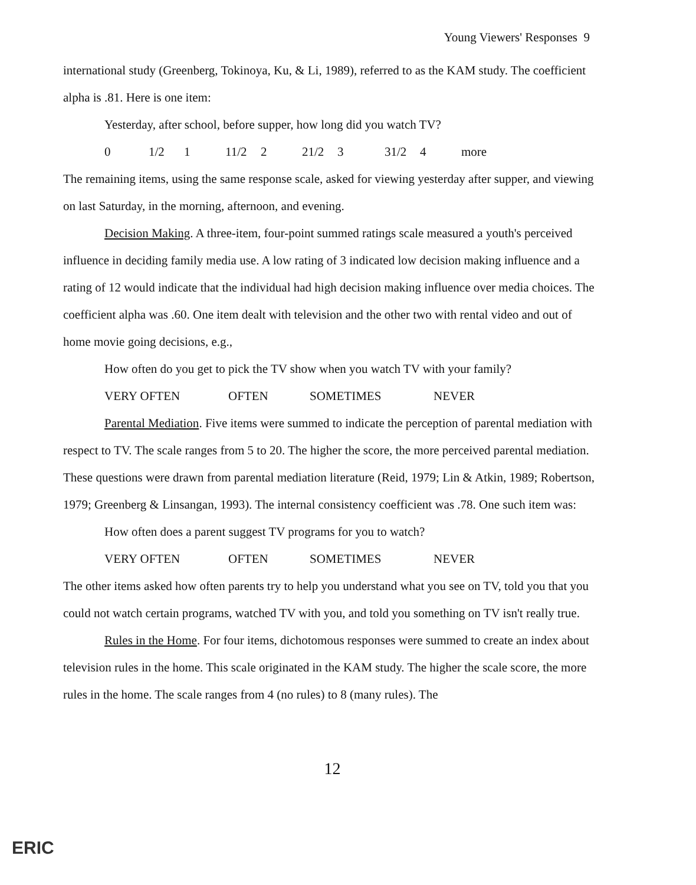Young Viewers' Responses 9
international study (Greenberg, Tokinoya, Ku, & Li, 1989), referred to as the KAM study. The coefficient alpha is .81. Here is one item:
Yesterday, after school, before supper, how long did you watch TV?
0 1/2 1 11/2 2 21/2 3 31/2 4 more
The remaining items, using the same response scale, asked for viewing yesterday after supper, and viewing on last Saturday, in the morning, afternoon, and evening.
Decision Making. A three-item, four-point summed ratings scale measured a youth's perceived influence in deciding family media use. A low rating of 3 indicated low decision making influence and a rating of 12 would indicate that the individual had high decision making influence over media choices. The coefficient alpha was .60. One item dealt with television and the other two with rental video and out of home movie going decisions, e.g.,
How often do you get to pick the TV show when you watch TV with your family?
VERY OFTEN OFTEN SOMETIMES NEVER
Parental Mediation. Five items were summed to indicate the perception of parental mediation with respect to TV. The scale ranges from 5 to 20. The higher the score, the more perceived parental mediation. These questions were drawn from parental mediation literature (Reid, 1979; Lin & Atkin, 1989; Robertson, 1979; Greenberg & Linsangan, 1993). The internal consistency coefficient was .78. One such item was:
How often does a parent suggest TV programs for you to watch?
VERY OFTEN OFTEN SOMETIMES NEVER
The other items asked how often parents try to help you understand what you see on TV, told you that you could not watch certain programs, watched TV with you, and told you something on TV isn't really true.
Rules in the Home. For four items, dichotomous responses were summed to create an index about television rules in the home. This scale originated in the KAM study. The higher the scale score, the more rules in the home. The scale ranges from 4 (no rules) to 8 (many rules). The
12
ERIC